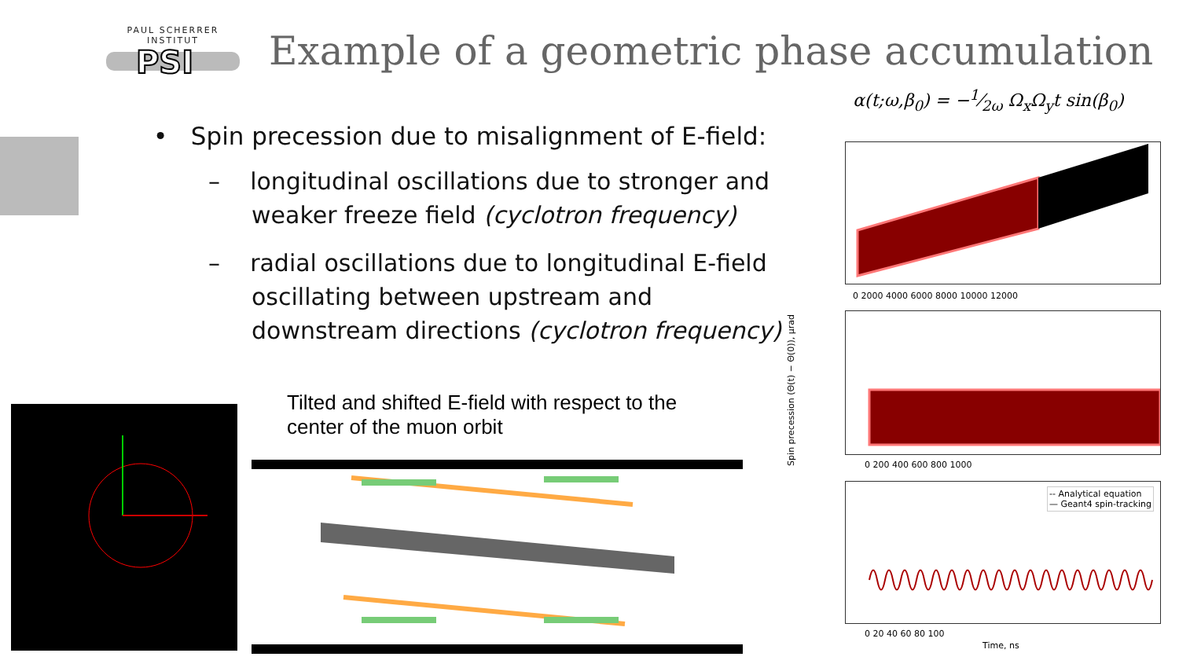PAUL SCHERRER INSTITUT
PSI
Example of a geometric phase accumulation
• Spin precession due to misalignment of E-field:
– longitudinal oscillations due to stronger and weaker freeze field (cyclotron frequency)
– radial oscillations due to longitudinal E-field oscillating between upstream and downstream directions (cyclotron frequency)
Tilted and shifted E-field with respect to the
center of the muon orbit
α(t;ω,β<sub>0</sub>) = −1⁄2ω Ω<sub>x</sub>Ω<sub>y</sub>t sin(β<sub>0</sub>)
0 2000 4000 6000 8000 10000 12000
0 200 400 600 800 1000
-- Analytical equation
— Geant4 spin-tracking
0 20 40 60 80 100
Time, ns
Spin precession (Θ(t) − Θ(0)), μrad